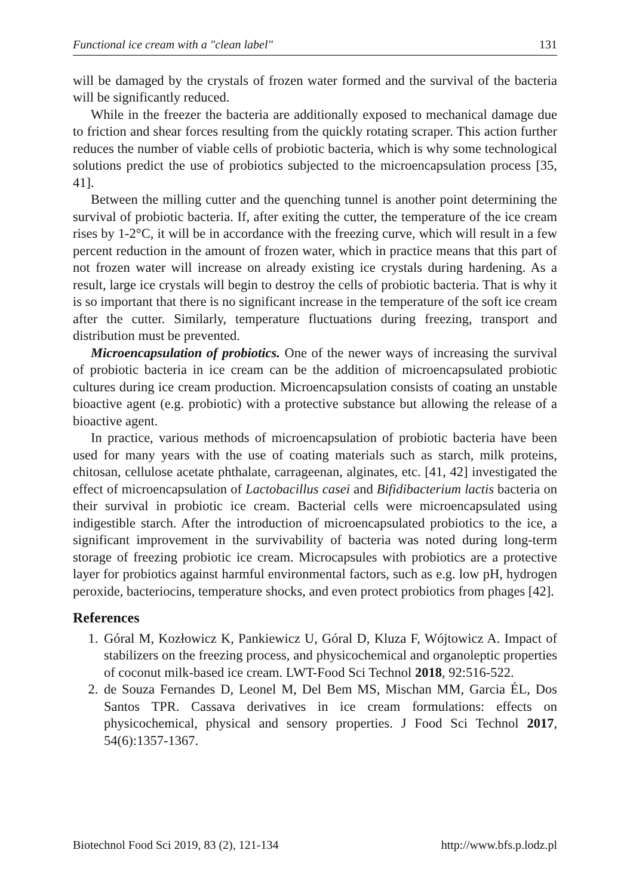Functional ice cream with a "clean label" 131
will be damaged by the crystals of frozen water formed and the survival of the bacteria will be significantly reduced.
While in the freezer the bacteria are additionally exposed to mechanical damage due to friction and shear forces resulting from the quickly rotating scraper. This action further reduces the number of viable cells of probiotic bacteria, which is why some technological solutions predict the use of probiotics subjected to the microencapsulation process [35, 41].
Between the milling cutter and the quenching tunnel is another point determining the survival of probiotic bacteria. If, after exiting the cutter, the temperature of the ice cream rises by 1-2°C, it will be in accordance with the freezing curve, which will result in a few percent reduction in the amount of frozen water, which in practice means that this part of not frozen water will increase on already existing ice crystals during hardening. As a result, large ice crystals will begin to destroy the cells of probiotic bacteria. That is why it is so important that there is no significant increase in the temperature of the soft ice cream after the cutter. Similarly, temperature fluctuations during freezing, transport and distribution must be prevented.
Microencapsulation of probiotics. One of the newer ways of increasing the survival of probiotic bacteria in ice cream can be the addition of microencapsulated probiotic cultures during ice cream production. Microencapsulation consists of coating an unstable bioactive agent (e.g. probiotic) with a protective substance but allowing the release of a bioactive agent.
In practice, various methods of microencapsulation of probiotic bacteria have been used for many years with the use of coating materials such as starch, milk proteins, chitosan, cellulose acetate phthalate, carrageenan, alginates, etc. [41, 42] investigated the effect of microencapsulation of Lactobacillus casei and Bifidibacterium lactis bacteria on their survival in probiotic ice cream. Bacterial cells were microencapsulated using indigestible starch. After the introduction of microencapsulated probiotics to the ice, a significant improvement in the survivability of bacteria was noted during long-term storage of freezing probiotic ice cream. Microcapsules with probiotics are a protective layer for probiotics against harmful environmental factors, such as e.g. low pH, hydrogen peroxide, bacteriocins, temperature shocks, and even protect probiotics from phages [42].
References
1. Góral M, Kozłowicz K, Pankiewicz U, Góral D, Kluza F, Wójtowicz A. Impact of stabilizers on the freezing process, and physicochemical and organoleptic properties of coconut milk-based ice cream. LWT-Food Sci Technol 2018, 92:516-522.
2. de Souza Fernandes D, Leonel M, Del Bem MS, Mischan MM, Garcia ÉL, Dos Santos TPR. Cassava derivatives in ice cream formulations: effects on physicochemical, physical and sensory properties. J Food Sci Technol 2017, 54(6):1357-1367.
Biotechnol Food Sci 2019, 83 (2), 121-134 http://www.bfs.p.lodz.pl